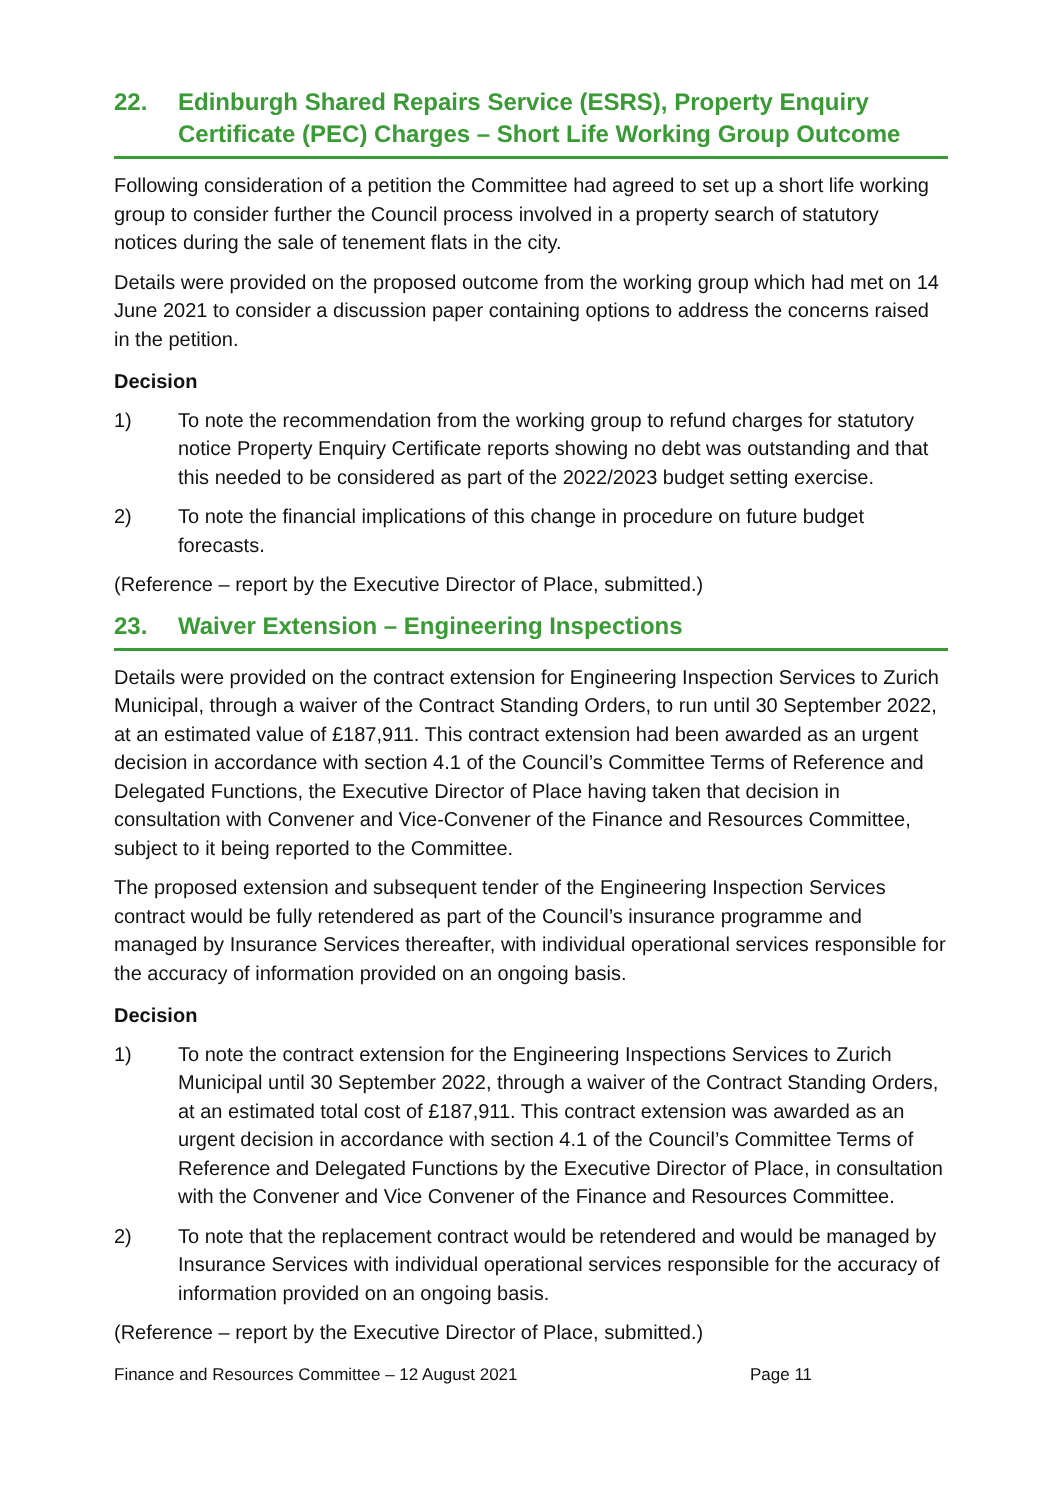22. Edinburgh Shared Repairs Service (ESRS), Property Enquiry Certificate (PEC) Charges – Short Life Working Group Outcome
Following consideration of a petition the Committee had agreed to set up a short life working group to consider further the Council process involved in a property search of statutory notices during the sale of tenement flats in the city.
Details were provided on the proposed outcome from the working group which had met on 14 June 2021 to consider a discussion paper containing options to address the concerns raised in the petition.
Decision
1) To note the recommendation from the working group to refund charges for statutory notice Property Enquiry Certificate reports showing no debt was outstanding and that this needed to be considered as part of the 2022/2023 budget setting exercise.
2) To note the financial implications of this change in procedure on future budget forecasts.
(Reference – report by the Executive Director of Place, submitted.)
23. Waiver Extension – Engineering Inspections
Details were provided on the contract extension for Engineering Inspection Services to Zurich Municipal, through a waiver of the Contract Standing Orders, to run until 30 September 2022, at an estimated value of £187,911. This contract extension had been awarded as an urgent decision in accordance with section 4.1 of the Council’s Committee Terms of Reference and Delegated Functions, the Executive Director of Place having taken that decision in consultation with Convener and Vice-Convener of the Finance and Resources Committee, subject to it being reported to the Committee.
The proposed extension and subsequent tender of the Engineering Inspection Services contract would be fully retendered as part of the Council’s insurance programme and managed by Insurance Services thereafter, with individual operational services responsible for the accuracy of information provided on an ongoing basis.
Decision
1) To note the contract extension for the Engineering Inspections Services to Zurich Municipal until 30 September 2022, through a waiver of the Contract Standing Orders, at an estimated total cost of £187,911. This contract extension was awarded as an urgent decision in accordance with section 4.1 of the Council’s Committee Terms of Reference and Delegated Functions by the Executive Director of Place, in consultation with the Convener and Vice Convener of the Finance and Resources Committee.
2) To note that the replacement contract would be retendered and would be managed by Insurance Services with individual operational services responsible for the accuracy of information provided on an ongoing basis.
(Reference – report by the Executive Director of Place, submitted.)
Finance and Resources Committee – 12 August 2021 Page 11